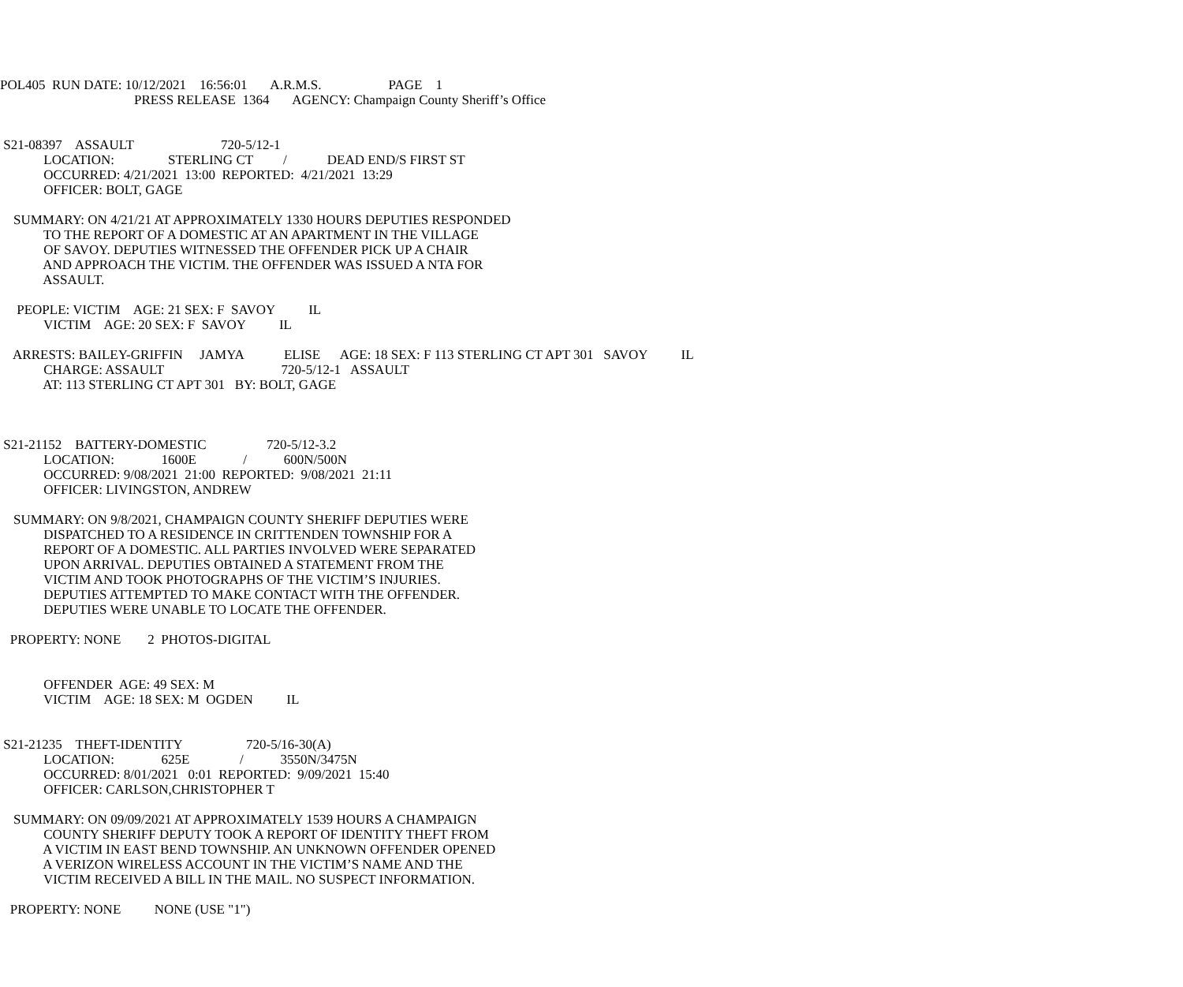POL405 RUN DATE: 10/12/2021 16:56:01 A.R.M.S. PAGE 1
PRESS RELEASE 1364 AGENCY: Champaign County Sheriff’s Office
S21-08397 ASSAULT 720-5/12-1
LOCATION: STERLING CT / DEAD END/S FIRST ST
OCCURRED: 4/21/2021 13:00 REPORTED: 4/21/2021 13:29
OFFICER: BOLT, GAGE
SUMMARY: ON 4/21/21 AT APPROXIMATELY 1330 HOURS DEPUTIES RESPONDED
TO THE REPORT OF A DOMESTIC AT AN APARTMENT IN THE VILLAGE
OF SAVOY. DEPUTIES WITNESSED THE OFFENDER PICK UP A CHAIR
AND APPROACH THE VICTIM. THE OFFENDER WAS ISSUED A NTA FOR
ASSAULT.
PEOPLE: VICTIM AGE: 21 SEX: F SAVOY IL
VICTIM AGE: 20 SEX: F SAVOY IL
ARRESTS: BAILEY-GRIFFIN JAMYA ELISE AGE: 18 SEX: F 113 STERLING CT APT 301 SAVOY IL
CHARGE: ASSAULT 720-5/12-1 ASSAULT
AT: 113 STERLING CT APT 301 BY: BOLT, GAGE
S21-21152 BATTERY-DOMESTIC 720-5/12-3.2
LOCATION: 1600E / 600N/500N
OCCURRED: 9/08/2021 21:00 REPORTED: 9/08/2021 21:11
OFFICER: LIVINGSTON, ANDREW
SUMMARY: ON 9/8/2021, CHAMPAIGN COUNTY SHERIFF DEPUTIES WERE
DISPATCHED TO A RESIDENCE IN CRITTENDEN TOWNSHIP FOR A
REPORT OF A DOMESTIC. ALL PARTIES INVOLVED WERE SEPARATED
UPON ARRIVAL. DEPUTIES OBTAINED A STATEMENT FROM THE
VICTIM AND TOOK PHOTOGRAPHS OF THE VICTIM’S INJURIES.
DEPUTIES ATTEMPTED TO MAKE CONTACT WITH THE OFFENDER.
DEPUTIES WERE UNABLE TO LOCATE THE OFFENDER.
PROPERTY: NONE 2 PHOTOS-DIGITAL
OFFENDER AGE: 49 SEX: M
VICTIM AGE: 18 SEX: M OGDEN IL
S21-21235 THEFT-IDENTITY 720-5/16-30(A)
LOCATION: 625E / 3550N/3475N
OCCURRED: 8/01/2021 0:01 REPORTED: 9/09/2021 15:40
OFFICER: CARLSON,CHRISTOPHER T
SUMMARY: ON 09/09/2021 AT APPROXIMATELY 1539 HOURS A CHAMPAIGN
COUNTY SHERIFF DEPUTY TOOK A REPORT OF IDENTITY THEFT FROM
A VICTIM IN EAST BEND TOWNSHIP. AN UNKNOWN OFFENDER OPENED
A VERIZON WIRELESS ACCOUNT IN THE VICTIM’S NAME AND THE
VICTIM RECEIVED A BILL IN THE MAIL. NO SUSPECT INFORMATION.
PROPERTY: NONE NONE (USE "1")